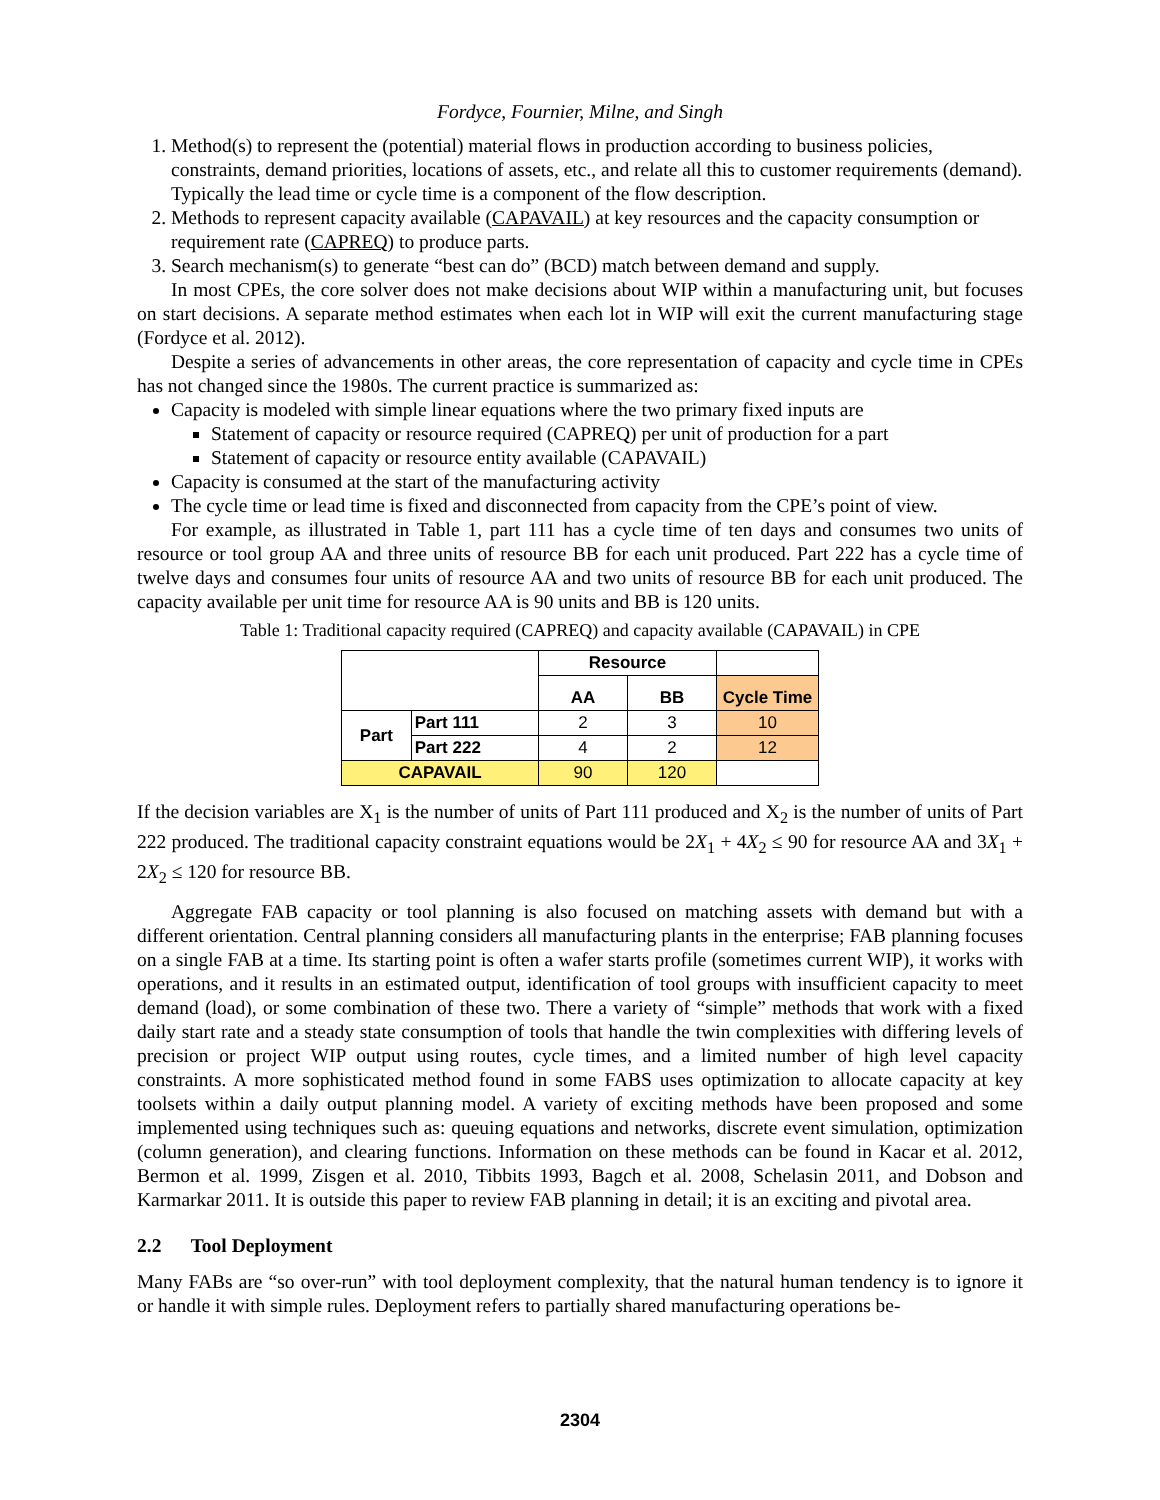Fordyce, Fournier, Milne, and Singh
1. Method(s) to represent the (potential) material flows in production according to business policies, constraints, demand priorities, locations of assets, etc., and relate all this to customer requirements (demand). Typically the lead time or cycle time is a component of the flow description.
2. Methods to represent capacity available (CAPAVAIL) at key resources and the capacity consumption or requirement rate (CAPREQ) to produce parts.
3. Search mechanism(s) to generate “best can do” (BCD) match between demand and supply.
In most CPEs, the core solver does not make decisions about WIP within a manufacturing unit, but focuses on start decisions. A separate method estimates when each lot in WIP will exit the current manufacturing stage (Fordyce et al. 2012).
Despite a series of advancements in other areas, the core representation of capacity and cycle time in CPEs has not changed since the 1980s. The current practice is summarized as:
Capacity is modeled with simple linear equations where the two primary fixed inputs are
Statement of capacity or resource required (CAPREQ) per unit of production for a part
Statement of capacity or resource entity available (CAPAVAIL)
Capacity is consumed at the start of the manufacturing activity
The cycle time or lead time is fixed and disconnected from capacity from the CPE’s point of view.
For example, as illustrated in Table 1, part 111 has a cycle time of ten days and consumes two units of resource or tool group AA and three units of resource BB for each unit produced. Part 222 has a cycle time of twelve days and consumes four units of resource AA and two units of resource BB for each unit produced. The capacity available per unit time for resource AA is 90 units and BB is 120 units.
Table 1: Traditional capacity required (CAPREQ) and capacity available (CAPAVAIL) in CPE
| | | Resource | | |
| | | AA | BB | Cycle Time |
| Part | Part 111 | 2 | 3 | 10 |
| | Part 222 | 4 | 2 | 12 |
| CAPAVAIL | | 90 | 120 | |
If the decision variables are X<sub>1</sub> is the number of units of Part 111 produced and X<sub>2</sub> is the number of units of Part 222 produced. The traditional capacity constraint equations would be 2X<sub>1</sub> + 4X<sub>2</sub> ≤ 90 for resource AA and 3X<sub>1</sub> + 2X<sub>2</sub> ≤ 120 for resource BB.
Aggregate FAB capacity or tool planning is also focused on matching assets with demand but with a different orientation. Central planning considers all manufacturing plants in the enterprise; FAB planning focuses on a single FAB at a time. Its starting point is often a wafer starts profile (sometimes current WIP), it works with operations, and it results in an estimated output, identification of tool groups with insufficient capacity to meet demand (load), or some combination of these two. There a variety of “simple” methods that work with a fixed daily start rate and a steady state consumption of tools that handle the twin complexities with differing levels of precision or project WIP output using routes, cycle times, and a limited number of high level capacity constraints. A more sophisticated method found in some FABS uses optimization to allocate capacity at key toolsets within a daily output planning model. A variety of exciting methods have been proposed and some implemented using techniques such as: queuing equations and networks, discrete event simulation, optimization (column generation), and clearing functions. Information on these methods can be found in Kacar et al. 2012, Bermon et al. 1999, Zisgen et al. 2010, Tibbits 1993, Bagch et al. 2008, Schelasin 2011, and Dobson and Karmarkar 2011. It is outside this paper to review FAB planning in detail; it is an exciting and pivotal area.
2.2 Tool Deployment
Many FABs are “so over-run” with tool deployment complexity, that the natural human tendency is to ignore it or handle it with simple rules. Deployment refers to partially shared manufacturing operations be-
2304